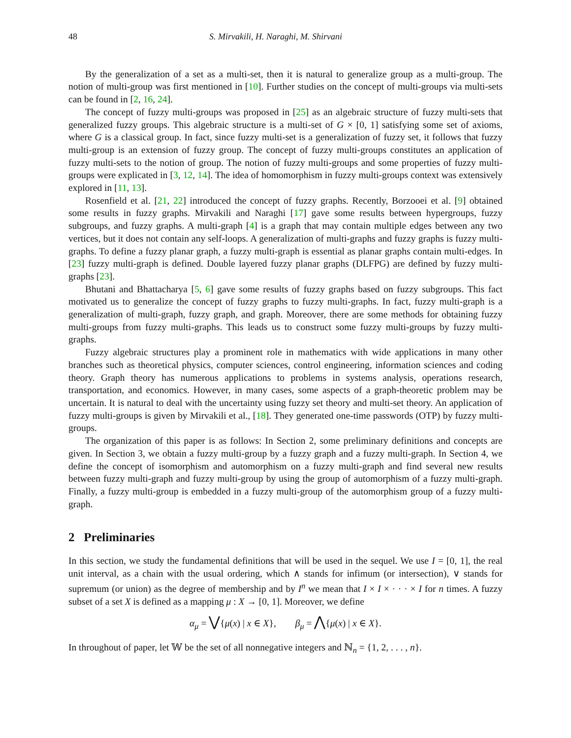48 S. Mirvakili, H. Naraghi, M. Shirvani
By the generalization of a set as a multi-set, then it is natural to generalize group as a multi-group. The notion of multi-group was first mentioned in [10]. Further studies on the concept of multi-groups via multi-sets can be found in [2, 16, 24].
The concept of fuzzy multi-groups was proposed in [25] as an algebraic structure of fuzzy multi-sets that generalized fuzzy groups. This algebraic structure is a multi-set of G × [0, 1] satisfying some set of axioms, where G is a classical group. In fact, since fuzzy multi-set is a generalization of fuzzy set, it follows that fuzzy multi-group is an extension of fuzzy group. The concept of fuzzy multi-groups constitutes an application of fuzzy multi-sets to the notion of group. The notion of fuzzy multi-groups and some properties of fuzzy multi-groups were explicated in [3, 12, 14]. The idea of homomorphism in fuzzy multi-groups context was extensively explored in [11, 13].
Rosenfield et al. [21, 22] introduced the concept of fuzzy graphs. Recently, Borzooei et al. [9] obtained some results in fuzzy graphs. Mirvakili and Naraghi [17] gave some results between hypergroups, fuzzy subgroups, and fuzzy graphs. A multi-graph [4] is a graph that may contain multiple edges between any two vertices, but it does not contain any self-loops. A generalization of multi-graphs and fuzzy graphs is fuzzy multi-graphs. To define a fuzzy planar graph, a fuzzy multi-graph is essential as planar graphs contain multi-edges. In [23] fuzzy multi-graph is defined. Double layered fuzzy planar graphs (DLFPG) are defined by fuzzy multi-graphs [23].
Bhutani and Bhattacharya [5, 6] gave some results of fuzzy graphs based on fuzzy subgroups. This fact motivated us to generalize the concept of fuzzy graphs to fuzzy multi-graphs. In fact, fuzzy multi-graph is a generalization of multi-graph, fuzzy graph, and graph. Moreover, there are some methods for obtaining fuzzy multi-groups from fuzzy multi-graphs. This leads us to construct some fuzzy multi-groups by fuzzy multi-graphs.
Fuzzy algebraic structures play a prominent role in mathematics with wide applications in many other branches such as theoretical physics, computer sciences, control engineering, information sciences and coding theory. Graph theory has numerous applications to problems in systems analysis, operations research, transportation, and economics. However, in many cases, some aspects of a graph-theoretic problem may be uncertain. It is natural to deal with the uncertainty using fuzzy set theory and multi-set theory. An application of fuzzy multi-groups is given by Mirvakili et al., [18]. They generated one-time passwords (OTP) by fuzzy multi-groups.
The organization of this paper is as follows: In Section 2, some preliminary definitions and concepts are given. In Section 3, we obtain a fuzzy multi-group by a fuzzy graph and a fuzzy multi-graph. In Section 4, we define the concept of isomorphism and automorphism on a fuzzy multi-graph and find several new results between fuzzy multi-graph and fuzzy multi-group by using the group of automorphism of a fuzzy multi-graph. Finally, a fuzzy multi-group is embedded in a fuzzy multi-group of the automorphism group of a fuzzy multi-graph.
2 Preliminaries
In this section, we study the fundamental definitions that will be used in the sequel. We use I = [0, 1], the real unit interval, as a chain with the usual ordering, which ∧ stands for infimum (or intersection), ∨ stands for supremum (or union) as the degree of membership and by I<sup>n</sup> we mean that I × I × · · · × I for n times. A fuzzy subset of a set X is defined as a mapping μ : X → [0, 1]. Moreover, we define
α<sub>μ</sub> = ⋁{μ(x) | x ∈ X}, β<sub>μ</sub> = ⋀{μ(x) | x ∈ X}.
In throughout of paper, let 𝕎 be the set of all nonnegative integers and ℕ<sub>n</sub> = {1, 2, . . . , n}.